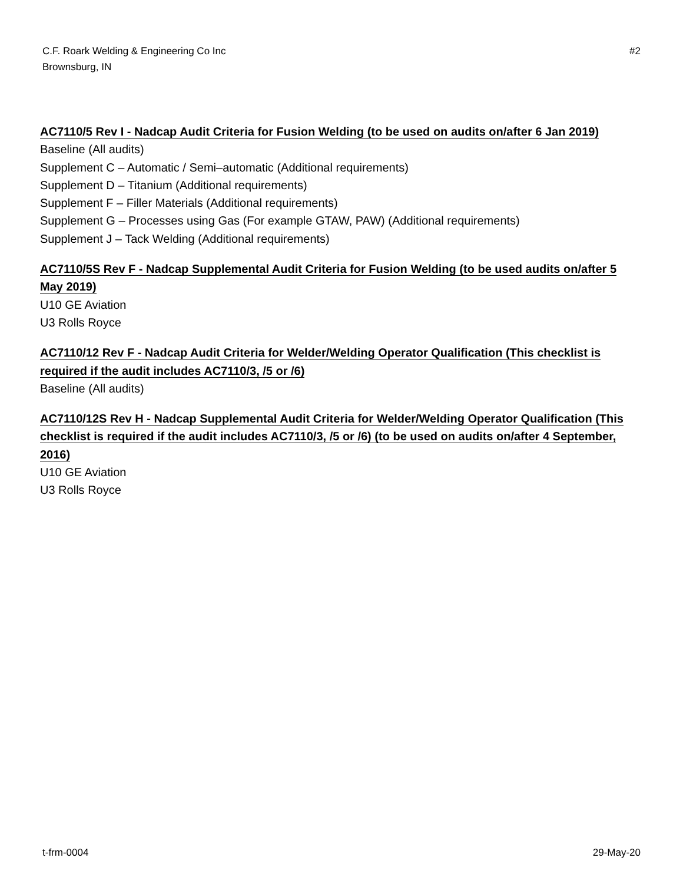C.F. Roark Welding & Engineering Co Inc
Brownsburg, IN
#2
AC7110/5 Rev I - Nadcap Audit Criteria for Fusion Welding (to be used on audits on/after 6 Jan 2019)
Baseline (All audits)
Supplement C – Automatic / Semi–automatic (Additional requirements)
Supplement D – Titanium (Additional requirements)
Supplement F – Filler Materials (Additional requirements)
Supplement G – Processes using Gas (For example GTAW, PAW) (Additional requirements)
Supplement J – Tack Welding (Additional requirements)
AC7110/5S Rev F - Nadcap Supplemental Audit Criteria for Fusion Welding (to be used audits on/after 5 May 2019)
U10 GE Aviation
U3 Rolls Royce
AC7110/12 Rev F - Nadcap Audit Criteria for Welder/Welding Operator Qualification (This checklist is required if the audit includes AC7110/3, /5 or /6)
Baseline (All audits)
AC7110/12S Rev H - Nadcap Supplemental Audit Criteria for Welder/Welding Operator Qualification (This checklist is required if the audit includes AC7110/3, /5 or /6) (to be used on audits on/after 4 September, 2016)
U10 GE Aviation
U3 Rolls Royce
t-frm-0004 29-May-20